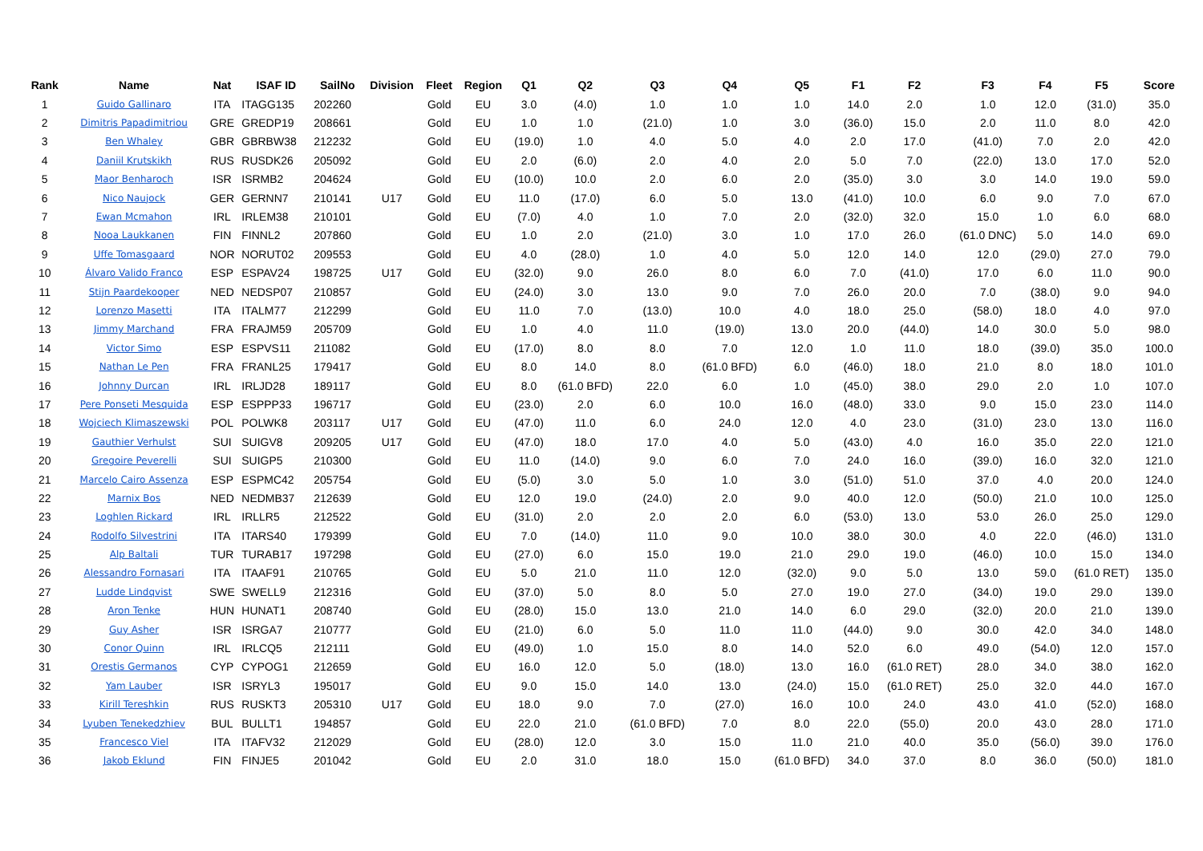| Rank | Name | Nat | ISAF ID | SailNo | Division | Fleet | Region | Q1 | Q2 | Q3 | Q4 | Q5 | F1 | F2 | F3 | F4 | F5 | Score |
| --- | --- | --- | --- | --- | --- | --- | --- | --- | --- | --- | --- | --- | --- | --- | --- | --- | --- | --- |
| 1 | Guido Gallinaro | ITA | ITAGG135 | 202260 | | Gold | EU | 3.0 | (4.0) | 1.0 | 1.0 | 1.0 | 14.0 | 2.0 | 1.0 | 12.0 | (31.0) | 35.0 |
| 2 | Dimitris Papadimitriou | GRE | GREDP19 | 208661 | | Gold | EU | 1.0 | 1.0 | (21.0) | 1.0 | 3.0 | (36.0) | 15.0 | 2.0 | 11.0 | 8.0 | 42.0 |
| 3 | Ben Whaley | GBR | GBRBW38 | 212232 | | Gold | EU | (19.0) | 1.0 | 4.0 | 5.0 | 4.0 | 2.0 | 17.0 | (41.0) | 7.0 | 2.0 | 42.0 |
| 4 | Daniil Krutskikh | RUS | RUSDK26 | 205092 | | Gold | EU | 2.0 | (6.0) | 2.0 | 4.0 | 2.0 | 5.0 | 7.0 | (22.0) | 13.0 | 17.0 | 52.0 |
| 5 | Maor Benharoch | ISR | ISRMB2 | 204624 | | Gold | EU | (10.0) | 10.0 | 2.0 | 6.0 | 2.0 | (35.0) | 3.0 | 3.0 | 14.0 | 19.0 | 59.0 |
| 6 | Nico Naujock | GER | GERNN7 | 210141 | U17 | Gold | EU | 11.0 | (17.0) | 6.0 | 5.0 | 13.0 | (41.0) | 10.0 | 6.0 | 9.0 | 7.0 | 67.0 |
| 7 | Ewan Mcmahon | IRL | IRLEM38 | 210101 | | Gold | EU | (7.0) | 4.0 | 1.0 | 7.0 | 2.0 | (32.0) | 32.0 | 15.0 | 1.0 | 6.0 | 68.0 |
| 8 | Nooa Laukkanen | FIN | FINNL2 | 207860 | | Gold | EU | 1.0 | 2.0 | (21.0) | 3.0 | 1.0 | 17.0 | 26.0 | (61.0 DNC) | 5.0 | 14.0 | 69.0 |
| 9 | Uffe Tomasgaard | NOR | NORUT02 | 209553 | | Gold | EU | 4.0 | (28.0) | 1.0 | 4.0 | 5.0 | 12.0 | 14.0 | 12.0 | (29.0) | 27.0 | 79.0 |
| 10 | Álvaro Valido Franco | ESP | ESPAV24 | 198725 | U17 | Gold | EU | (32.0) | 9.0 | 26.0 | 8.0 | 6.0 | 7.0 | (41.0) | 17.0 | 6.0 | 11.0 | 90.0 |
| 11 | Stijn Paardekooper | NED | NEDSP07 | 210857 | | Gold | EU | (24.0) | 3.0 | 13.0 | 9.0 | 7.0 | 26.0 | 20.0 | 7.0 | (38.0) | 9.0 | 94.0 |
| 12 | Lorenzo Masetti | ITA | ITALM77 | 212299 | | Gold | EU | 11.0 | 7.0 | (13.0) | 10.0 | 4.0 | 18.0 | 25.0 | (58.0) | 18.0 | 4.0 | 97.0 |
| 13 | Jimmy Marchand | FRA | FRAJM59 | 205709 | | Gold | EU | 1.0 | 4.0 | 11.0 | (19.0) | 13.0 | 20.0 | (44.0) | 14.0 | 30.0 | 5.0 | 98.0 |
| 14 | Victor Simo | ESP | ESPVS11 | 211082 | | Gold | EU | (17.0) | 8.0 | 8.0 | 7.0 | 12.0 | 1.0 | 11.0 | 18.0 | (39.0) | 35.0 | 100.0 |
| 15 | Nathan Le Pen | FRA | FRANL25 | 179417 | | Gold | EU | 8.0 | 14.0 | 8.0 | (61.0 BFD) | 6.0 | (46.0) | 18.0 | 21.0 | 8.0 | 18.0 | 101.0 |
| 16 | Johnny Durcan | IRL | IRLJD28 | 189117 | | Gold | EU | 8.0 | (61.0 BFD) | 22.0 | 6.0 | 1.0 | (45.0) | 38.0 | 29.0 | 2.0 | 1.0 | 107.0 |
| 17 | Pere Ponseti Mesquida | ESP | ESPPP33 | 196717 | | Gold | EU | (23.0) | 2.0 | 6.0 | 10.0 | 16.0 | (48.0) | 33.0 | 9.0 | 15.0 | 23.0 | 114.0 |
| 18 | Wojciech Klimaszewski | POL | POLWK8 | 203117 | U17 | Gold | EU | (47.0) | 11.0 | 6.0 | 24.0 | 12.0 | 4.0 | 23.0 | (31.0) | 23.0 | 13.0 | 116.0 |
| 19 | Gauthier Verhulst | SUI | SUIGV8 | 209205 | U17 | Gold | EU | (47.0) | 18.0 | 17.0 | 4.0 | 5.0 | (43.0) | 4.0 | 16.0 | 35.0 | 22.0 | 121.0 |
| 20 | Gregoire Peverelli | SUI | SUIGP5 | 210300 | | Gold | EU | 11.0 | (14.0) | 9.0 | 6.0 | 7.0 | 24.0 | 16.0 | (39.0) | 16.0 | 32.0 | 121.0 |
| 21 | Marcelo Cairo Assenza | ESP | ESPMC42 | 205754 | | Gold | EU | (5.0) | 3.0 | 5.0 | 1.0 | 3.0 | (51.0) | 51.0 | 37.0 | 4.0 | 20.0 | 124.0 |
| 22 | Marnix Bos | NED | NEDMB37 | 212639 | | Gold | EU | 12.0 | 19.0 | (24.0) | 2.0 | 9.0 | 40.0 | 12.0 | (50.0) | 21.0 | 10.0 | 125.0 |
| 23 | Loghlen Rickard | IRL | IRLLR5 | 212522 | | Gold | EU | (31.0) | 2.0 | 2.0 | 2.0 | 6.0 | (53.0) | 13.0 | 53.0 | 26.0 | 25.0 | 129.0 |
| 24 | Rodolfo Silvestrini | ITA | ITARS40 | 179399 | | Gold | EU | 7.0 | (14.0) | 11.0 | 9.0 | 10.0 | 38.0 | 30.0 | 4.0 | 22.0 | (46.0) | 131.0 |
| 25 | Alp Baltali | TUR | TURAB17 | 197298 | | Gold | EU | (27.0) | 6.0 | 15.0 | 19.0 | 21.0 | 29.0 | 19.0 | (46.0) | 10.0 | 15.0 | 134.0 |
| 26 | Alessandro Fornasari | ITA | ITAAF91 | 210765 | | Gold | EU | 5.0 | 21.0 | 11.0 | 12.0 | (32.0) | 9.0 | 5.0 | 13.0 | 59.0 | (61.0 RET) | 135.0 |
| 27 | Ludde Lindqvist | SWE | SWELL9 | 212316 | | Gold | EU | (37.0) | 5.0 | 8.0 | 5.0 | 27.0 | 19.0 | 27.0 | (34.0) | 19.0 | 29.0 | 139.0 |
| 28 | Aron Tenke | HUN | HUNAT1 | 208740 | | Gold | EU | (28.0) | 15.0 | 13.0 | 21.0 | 14.0 | 6.0 | 29.0 | (32.0) | 20.0 | 21.0 | 139.0 |
| 29 | Guy Asher | ISR | ISRGA7 | 210777 | | Gold | EU | (21.0) | 6.0 | 5.0 | 11.0 | 11.0 | (44.0) | 9.0 | 30.0 | 42.0 | 34.0 | 148.0 |
| 30 | Conor Quinn | IRL | IRLCQ5 | 212111 | | Gold | EU | (49.0) | 1.0 | 15.0 | 8.0 | 14.0 | 52.0 | 6.0 | 49.0 | (54.0) | 12.0 | 157.0 |
| 31 | Orestis Germanos | CYP | CYPOG1 | 212659 | | Gold | EU | 16.0 | 12.0 | 5.0 | (18.0) | 13.0 | 16.0 | (61.0 RET) | 28.0 | 34.0 | 38.0 | 162.0 |
| 32 | Yam Lauber | ISR | ISRYL3 | 195017 | | Gold | EU | 9.0 | 15.0 | 14.0 | 13.0 | (24.0) | 15.0 | (61.0 RET) | 25.0 | 32.0 | 44.0 | 167.0 |
| 33 | Kirill Tereshkin | RUS | RUSKT3 | 205310 | U17 | Gold | EU | 18.0 | 9.0 | 7.0 | (27.0) | 16.0 | 10.0 | 24.0 | 43.0 | 41.0 | (52.0) | 168.0 |
| 34 | Lyuben Tenekedzhiev | BUL | BULLT1 | 194857 | | Gold | EU | 22.0 | 21.0 | (61.0 BFD) | 7.0 | 8.0 | 22.0 | (55.0) | 20.0 | 43.0 | 28.0 | 171.0 |
| 35 | Francesco Viel | ITA | ITAFV32 | 212029 | | Gold | EU | (28.0) | 12.0 | 3.0 | 15.0 | 11.0 | 21.0 | 40.0 | 35.0 | (56.0) | 39.0 | 176.0 |
| 36 | Jakob Eklund | FIN | FINJE5 | 201042 | | Gold | EU | 2.0 | 31.0 | 18.0 | 15.0 | (61.0 BFD) | 34.0 | 37.0 | 8.0 | 36.0 | (50.0) | 181.0 |